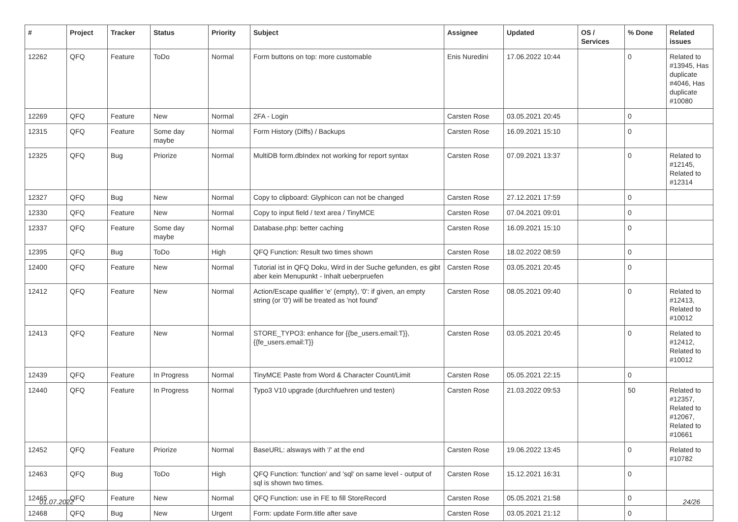| # | Project | Tracker | Status | Priority | Subject | Assignee | Updated | OS / Services | % Done | Related issues |
| --- | --- | --- | --- | --- | --- | --- | --- | --- | --- | --- |
| 12262 | QFQ | Feature | ToDo | Normal | Form buttons on top: more customable | Enis Nuredini | 17.06.2022 10:44 | | 0 | Related to #13945, Has duplicate #4046, Has duplicate #10080 |
| 12269 | QFQ | Feature | New | Normal | 2FA - Login | Carsten Rose | 03.05.2021 20:45 | | 0 | |
| 12315 | QFQ | Feature | Some day maybe | Normal | Form History (Diffs) / Backups | Carsten Rose | 16.09.2021 15:10 | | 0 | |
| 12325 | QFQ | Bug | Priorize | Normal | MultiDB form.dbIndex not working for report syntax | Carsten Rose | 07.09.2021 13:37 | | 0 | Related to #12145, Related to #12314 |
| 12327 | QFQ | Bug | New | Normal | Copy to clipboard: Glyphicon can not be changed | Carsten Rose | 27.12.2021 17:59 | | 0 | |
| 12330 | QFQ | Feature | New | Normal | Copy to input field / text area / TinyMCE | Carsten Rose | 07.04.2021 09:01 | | 0 | |
| 12337 | QFQ | Feature | Some day maybe | Normal | Database.php: better caching | Carsten Rose | 16.09.2021 15:10 | | 0 | |
| 12395 | QFQ | Bug | ToDo | High | QFQ Function: Result two times shown | Carsten Rose | 18.02.2022 08:59 | | 0 | |
| 12400 | QFQ | Feature | New | Normal | Tutorial ist in QFQ Doku, Wird in der Suche gefunden, es gibt aber kein Menupunkt - Inhalt ueberpruefen | Carsten Rose | 03.05.2021 20:45 | | 0 | |
| 12412 | QFQ | Feature | New | Normal | Action/Escape qualifier 'e' (empty), '0': if given, an empty string (or '0') will be treated as 'not found' | Carsten Rose | 08.05.2021 09:40 | | 0 | Related to #12413, Related to #10012 |
| 12413 | QFQ | Feature | New | Normal | STORE_TYPO3: enhance for {{be_users.email:T}}, {{fe_users.email:T}} | Carsten Rose | 03.05.2021 20:45 | | 0 | Related to #12412, Related to #10012 |
| 12439 | QFQ | Feature | In Progress | Normal | TinyMCE Paste from Word & Character Count/Limit | Carsten Rose | 05.05.2021 22:15 | | 0 | |
| 12440 | QFQ | Feature | In Progress | Normal | Typo3 V10 upgrade (durchfuehren und testen) | Carsten Rose | 21.03.2022 09:53 | | 50 | Related to #12357, Related to #12067, Related to #10661 |
| 12452 | QFQ | Feature | Priorize | Normal | BaseURL: alsways with '/' at the end | Carsten Rose | 19.06.2022 13:45 | | 0 | Related to #10782 |
| 12463 | QFQ | Bug | ToDo | High | QFQ Function: 'function' and 'sql' on same level - output of sql is shown two times. | Carsten Rose | 15.12.2021 16:31 | | 0 | |
| 12465 | QFQ | Feature | New | Normal | QFQ Function: use in FE to fill StoreRecord | Carsten Rose | 05.05.2021 21:58 | | 0 | |
| 12468 | QFQ | Bug | New | Urgent | Form: update Form.title after save | Carsten Rose | 03.05.2021 21:12 | | 0 | |
01.07.2022 24/26